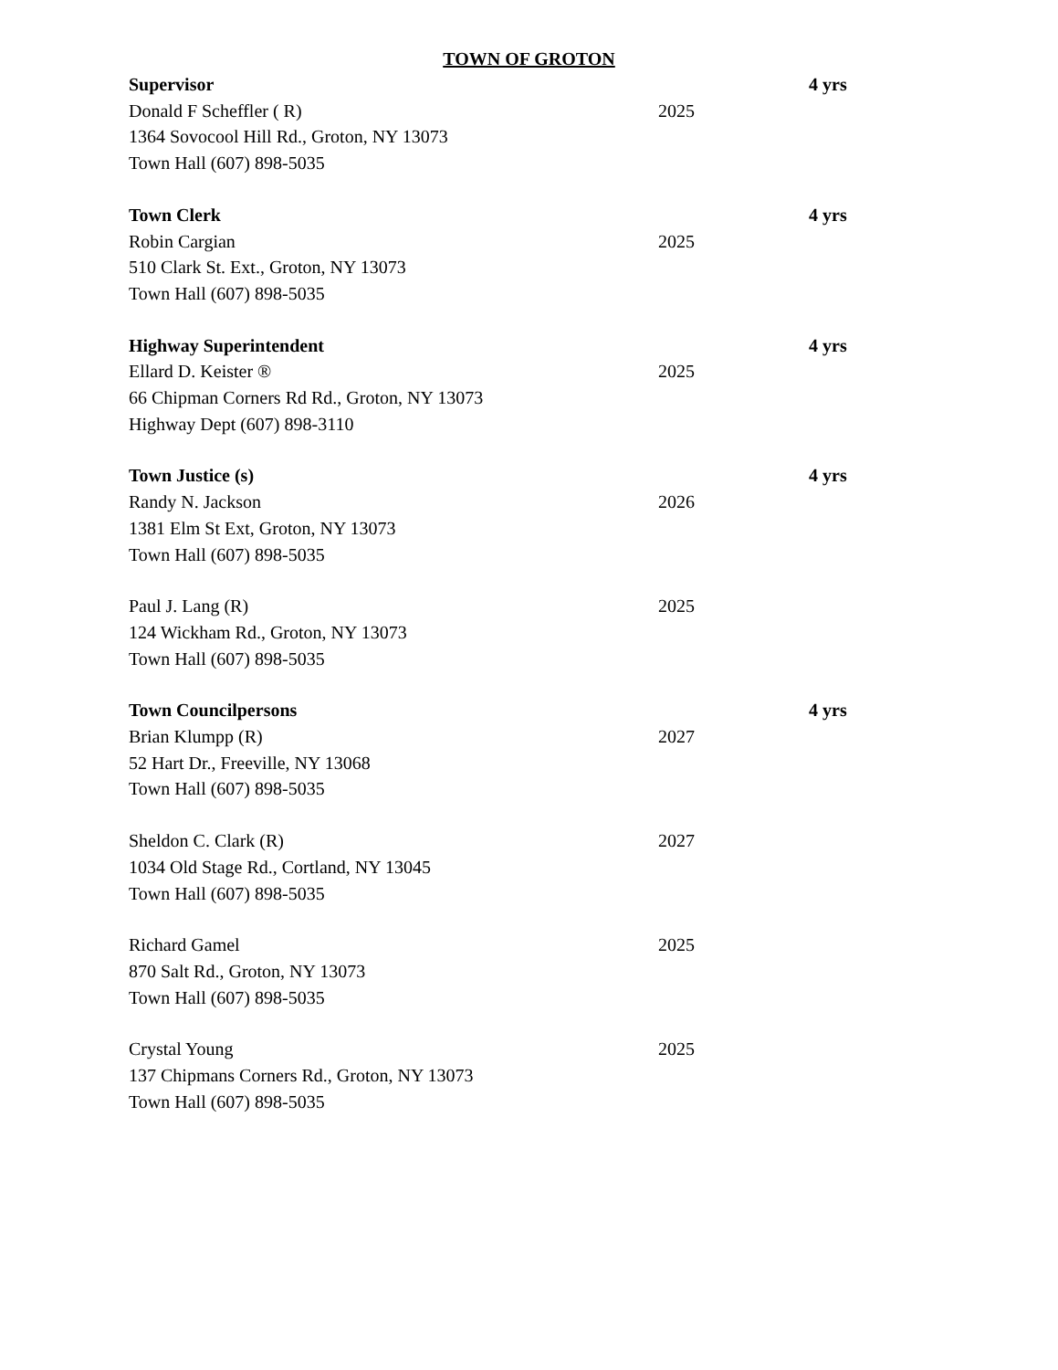TOWN OF GROTON
Supervisor 4 yrs
Donald F Scheffler ( R) 2025
1364 Sovocool Hill Rd., Groton, NY 13073
Town Hall (607) 898-5035
Town Clerk 4 yrs
Robin Cargian 2025
510 Clark St. Ext., Groton, NY 13073
Town Hall (607) 898-5035
Highway Superintendent 4 yrs
Ellard D. Keister ® 2025
66 Chipman Corners Rd Rd., Groton, NY 13073
Highway Dept (607) 898-3110
Town Justice (s) 4 yrs
Randy N. Jackson 2026
1381 Elm St Ext, Groton, NY 13073
Town Hall (607) 898-5035
Paul J. Lang (R) 2025
124 Wickham Rd., Groton, NY 13073
Town Hall (607) 898-5035
Town Councilpersons 4 yrs
Brian Klumpp (R) 2027
52 Hart Dr., Freeville, NY 13068
Town Hall (607) 898-5035
Sheldon C. Clark (R) 2027
1034 Old Stage Rd., Cortland, NY 13045
Town Hall (607) 898-5035
Richard Gamel 2025
870 Salt Rd., Groton, NY 13073
Town Hall (607) 898-5035
Crystal Young 2025
137 Chipmans Corners Rd., Groton, NY 13073
Town Hall (607) 898-5035